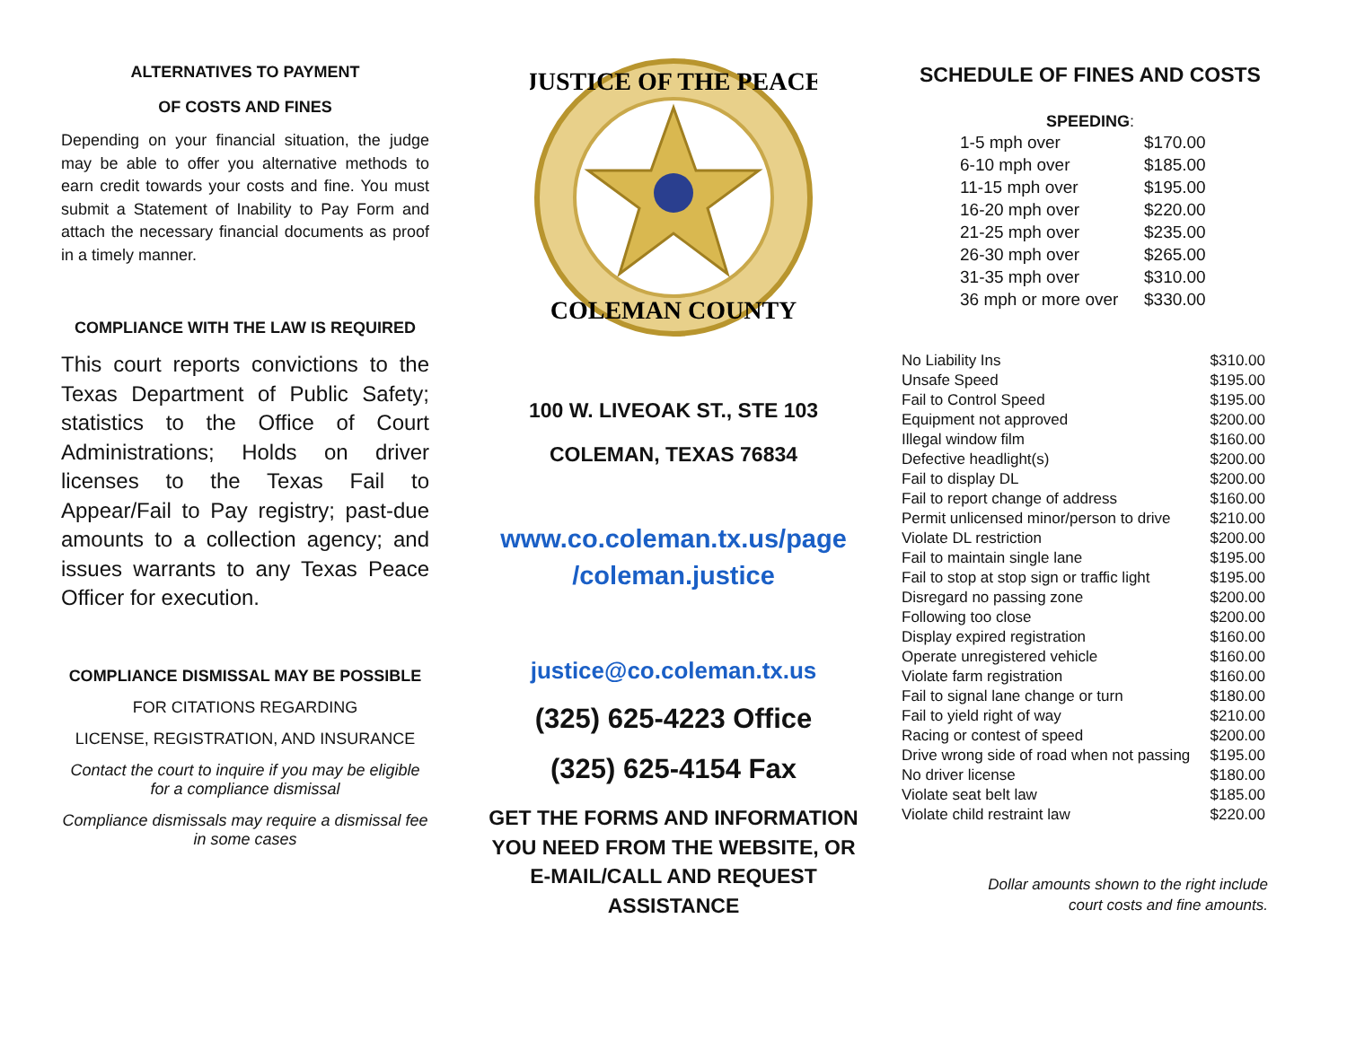ALTERNATIVES TO PAYMENT
OF COSTS AND FINES
Depending on your financial situation, the judge may be able to offer you alternative methods to earn credit towards your costs and fine. You must submit a Statement of Inability to Pay Form and attach the necessary financial documents as proof in a timely manner.
COMPLIANCE WITH THE LAW IS REQUIRED
This court reports convictions to the Texas Department of Public Safety; statistics to the Office of Court Administrations; Holds on driver licenses to the Texas Fail to Appear/Fail to Pay registry; past-due amounts to a collection agency; and issues warrants to any Texas Peace Officer for execution.
COMPLIANCE DISMISSAL MAY BE POSSIBLE
FOR CITATIONS REGARDING
LICENSE, REGISTRATION, AND INSURANCE
Contact the court to inquire if you may be eligible for a compliance dismissal
Compliance dismissals may require a dismissal fee in some cases
JUSTICE OF THE PEACE
COLEMAN COUNTY
100 W. LIVEOAK ST., STE 103
COLEMAN, TEXAS 76834
www.co.coleman.tx.us/page /coleman.justice
justice@co.coleman.tx.us
(325) 625-4223 Office
(325) 625-4154 Fax
GET THE FORMS AND INFORMATION YOU NEED FROM THE WEBSITE, OR E-MAIL/CALL AND REQUEST ASSISTANCE
SCHEDULE OF FINES AND COSTS
SPEEDING:
| 1-5 mph over | $170.00 |
| 6-10 mph over | $185.00 |
| 11-15 mph over | $195.00 |
| 16-20 mph over | $220.00 |
| 21-25 mph over | $235.00 |
| 26-30 mph over | $265.00 |
| 31-35 mph over | $310.00 |
| 36 mph or more over | $330.00 |
| No Liability Ins | $310.00 |
| Unsafe Speed | $195.00 |
| Fail to Control Speed | $195.00 |
| Equipment not approved | $200.00 |
| Illegal window film | $160.00 |
| Defective headlight(s) | $200.00 |
| Fail to display DL | $200.00 |
| Fail to report change of address | $160.00 |
| Permit unlicensed minor/person to drive | $210.00 |
| Violate DL restriction | $200.00 |
| Fail to maintain single lane | $195.00 |
| Fail to stop at stop sign or traffic light | $195.00 |
| Disregard no passing zone | $200.00 |
| Following too close | $200.00 |
| Display expired registration | $160.00 |
| Operate unregistered vehicle | $160.00 |
| Violate farm registration | $160.00 |
| Fail to signal lane change or turn | $180.00 |
| Fail to yield right of way | $210.00 |
| Racing or contest of speed | $200.00 |
| Drive wrong side of road when not passing | $195.00 |
| No driver license | $180.00 |
| Violate seat belt law | $185.00 |
| Violate child restraint law | $220.00 |
Dollar amounts shown to the right include
court costs and fine amounts.